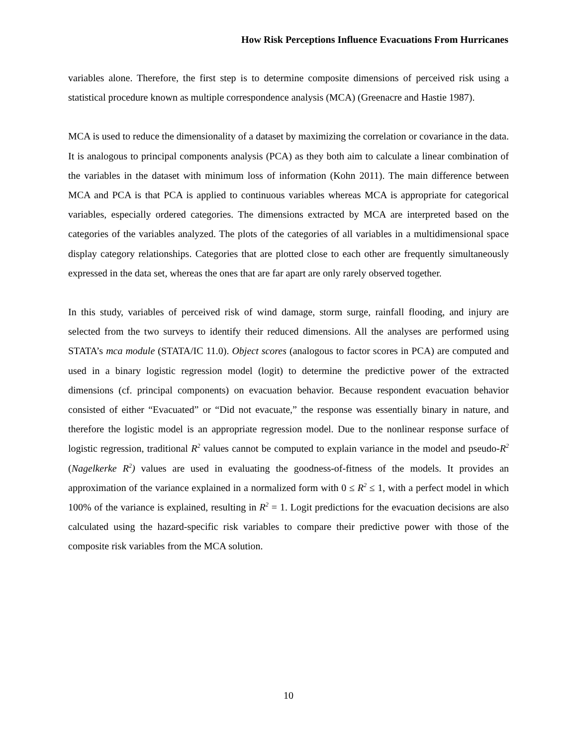How Risk Perceptions Influence Evacuations From Hurricanes
variables alone. Therefore, the first step is to determine composite dimensions of perceived risk using a statistical procedure known as multiple correspondence analysis (MCA) (Greenacre and Hastie 1987).
MCA is used to reduce the dimensionality of a dataset by maximizing the correlation or covariance in the data. It is analogous to principal components analysis (PCA) as they both aim to calculate a linear combination of the variables in the dataset with minimum loss of information (Kohn 2011). The main difference between MCA and PCA is that PCA is applied to continuous variables whereas MCA is appropriate for categorical variables, especially ordered categories. The dimensions extracted by MCA are interpreted based on the categories of the variables analyzed. The plots of the categories of all variables in a multidimensional space display category relationships. Categories that are plotted close to each other are frequently simultaneously expressed in the data set, whereas the ones that are far apart are only rarely observed together.
In this study, variables of perceived risk of wind damage, storm surge, rainfall flooding, and injury are selected from the two surveys to identify their reduced dimensions. All the analyses are performed using STATA’s mca module (STATA/IC 11.0). Object scores (analogous to factor scores in PCA) are computed and used in a binary logistic regression model (logit) to determine the predictive power of the extracted dimensions (cf. principal components) on evacuation behavior. Because respondent evacuation behavior consisted of either “Evacuated” or “Did not evacuate,” the response was essentially binary in nature, and therefore the logistic model is an appropriate regression model. Due to the nonlinear response surface of logistic regression, traditional R<sup>2</sup> values cannot be computed to explain variance in the model and pseudo-R<sup>2</sup> (Nagelkerke R<sup>2</sup>) values are used in evaluating the goodness-of-fitness of the models. It provides an approximation of the variance explained in a normalized form with 0 ≤ R<sup>2</sup> ≤ 1, with a perfect model in which 100% of the variance is explained, resulting in R<sup>2</sup> = 1. Logit predictions for the evacuation decisions are also calculated using the hazard-specific risk variables to compare their predictive power with those of the composite risk variables from the MCA solution.
10